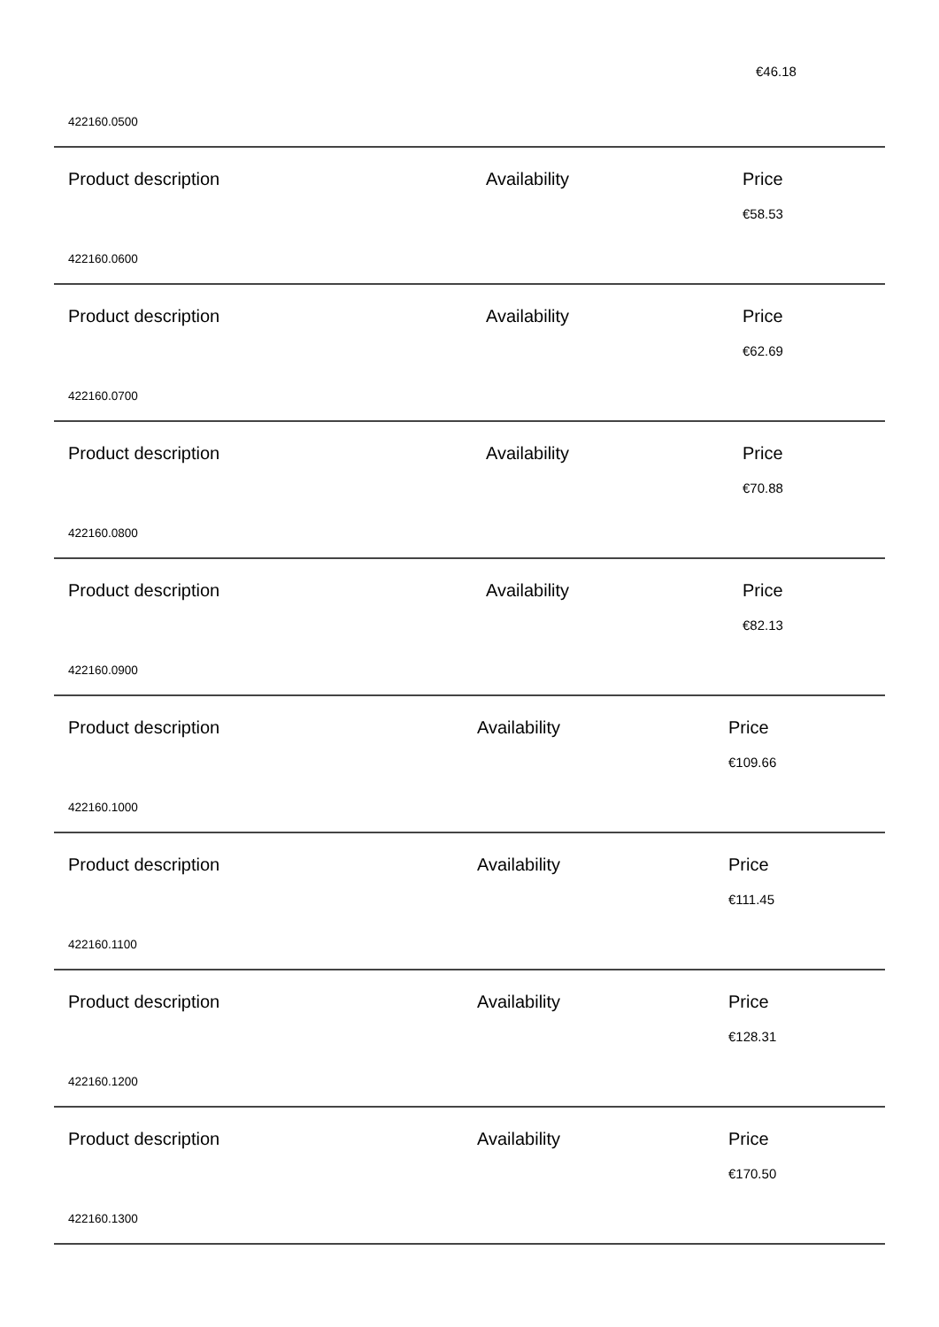€46.18
422160.0500
Product description Availability Price
€58.53
422160.0600
Product description Availability Price
€62.69
422160.0700
Product description Availability Price
€70.88
422160.0800
Product description Availability Price
€82.13
422160.0900
Product description Availability Price
€109.66
422160.1000
Product description Availability Price
€111.45
422160.1100
Product description Availability Price
€128.31
422160.1200
Product description Availability Price
€170.50
422160.1300